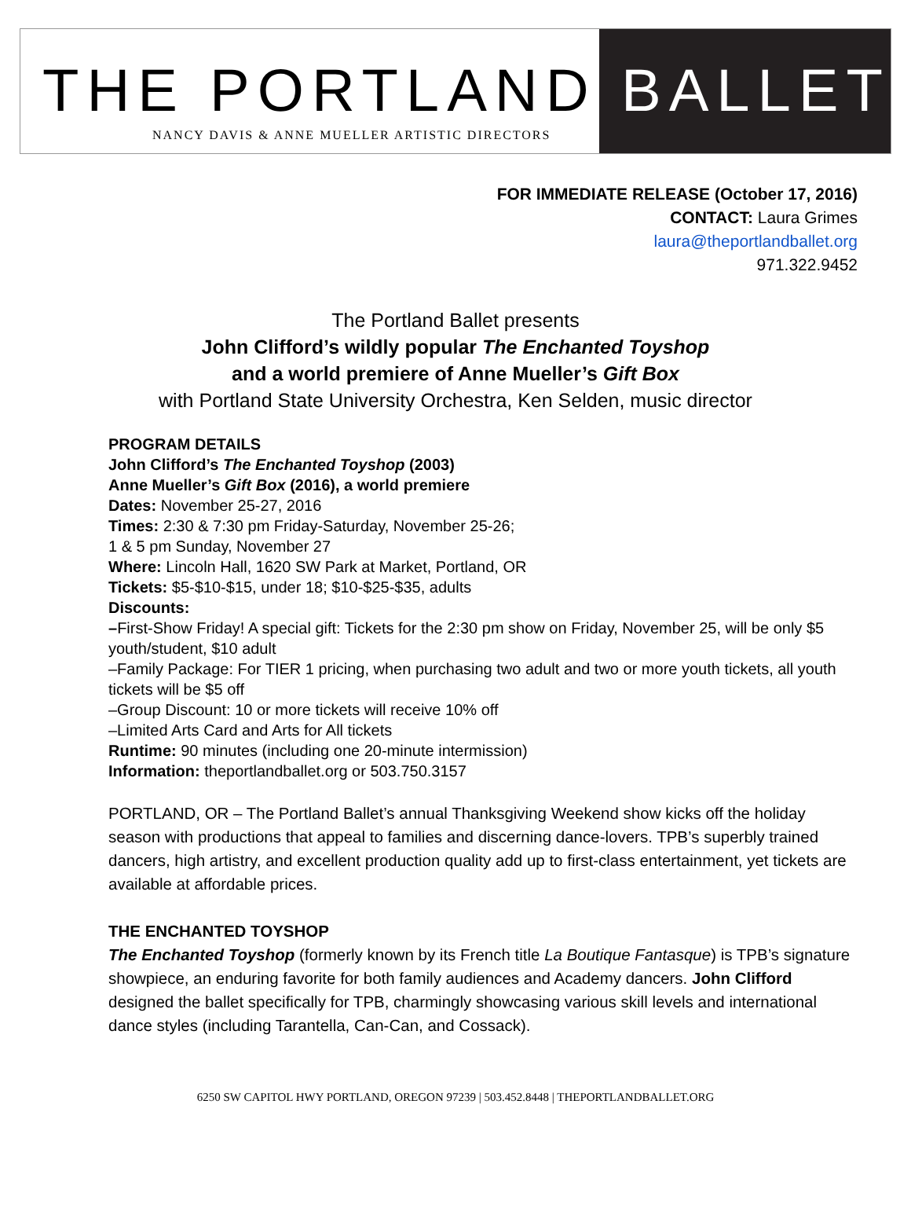THE PORTLAND
NANCY DAVIS & ANNE MUELLER ARTISTIC DIRECTORS
BALLET
FOR IMMEDIATE RELEASE (October 17, 2016)
CONTACT: Laura Grimes
laura@theportlandballet.org
971.322.9452
The Portland Ballet presents
John Clifford’s wildly popular The Enchanted Toyshop
and a world premiere of Anne Mueller’s Gift Box
with Portland State University Orchestra, Ken Selden, music director
PROGRAM DETAILS
John Clifford’s The Enchanted Toyshop (2003)
Anne Mueller’s Gift Box (2016), a world premiere
Dates: November 25-27, 2016
Times: 2:30 & 7:30 pm Friday-Saturday, November 25-26;
1 & 5 pm Sunday, November 27
Where: Lincoln Hall, 1620 SW Park at Market, Portland, OR
Tickets: $5-$10-$15, under 18; $10-$25-$35, adults
Discounts:
–First-Show Friday! A special gift: Tickets for the 2:30 pm show on Friday, November 25, will be only $5 youth/student, $10 adult
–Family Package: For TIER 1 pricing, when purchasing two adult and two or more youth tickets, all youth tickets will be $5 off
–Group Discount: 10 or more tickets will receive 10% off
–Limited Arts Card and Arts for All tickets
Runtime: 90 minutes (including one 20-minute intermission)
Information: theportlandballet.org or 503.750.3157
PORTLAND, OR – The Portland Ballet’s annual Thanksgiving Weekend show kicks off the holiday season with productions that appeal to families and discerning dance-lovers. TPB’s superbly trained dancers, high artistry, and excellent production quality add up to first-class entertainment, yet tickets are available at affordable prices.
THE ENCHANTED TOYSHOP
The Enchanted Toyshop (formerly known by its French title La Boutique Fantasque) is TPB’s signature showpiece, an enduring favorite for both family audiences and Academy dancers. John Clifford designed the ballet specifically for TPB, charmingly showcasing various skill levels and international dance styles (including Tarantella, Can-Can, and Cossack).
6250 SW CAPITOL HWY PORTLAND, OREGON 97239 | 503.452.8448 | THEPORTLANDBALLET.ORG